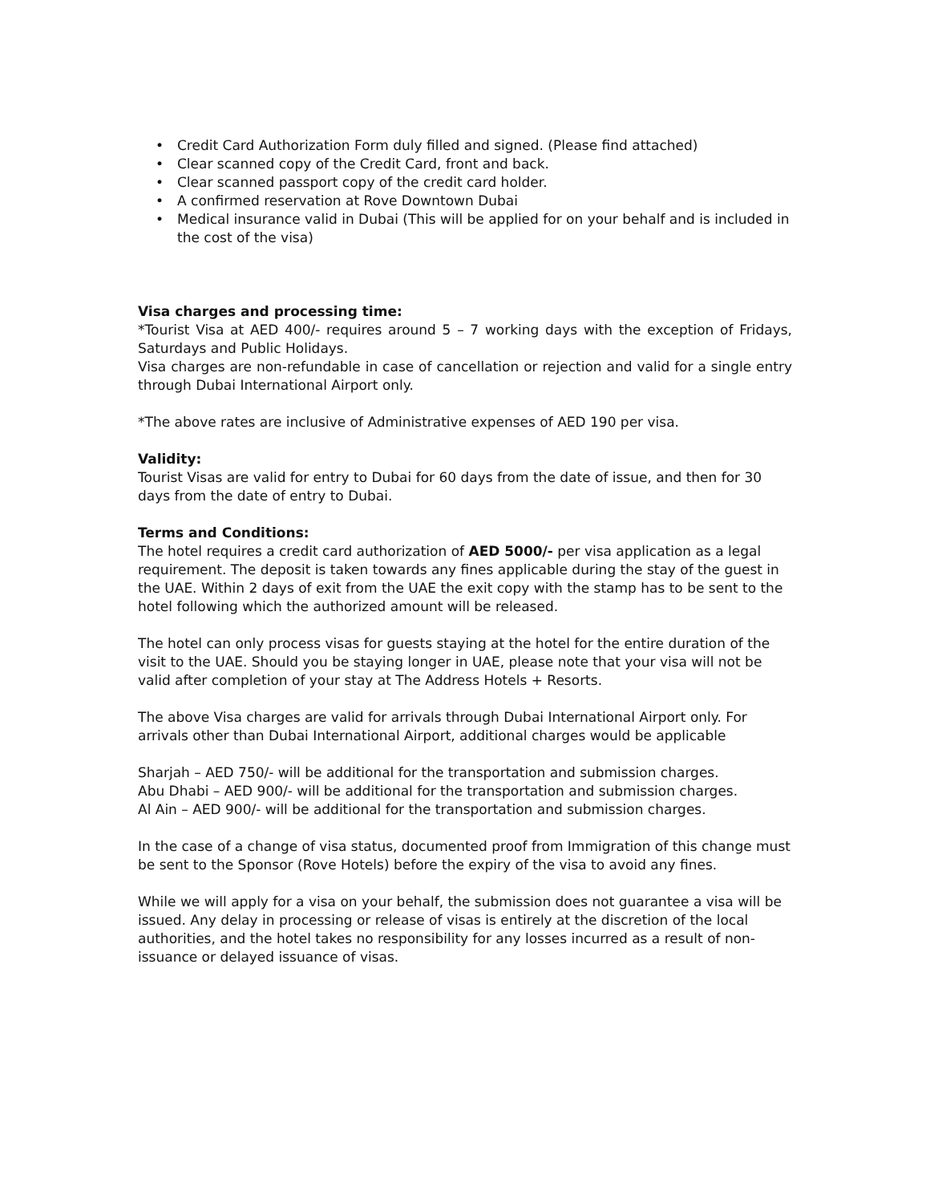• Credit Card Authorization Form duly filled and signed. (Please find attached)
• Clear scanned copy of the Credit Card, front and back.
• Clear scanned passport copy of the credit card holder.
• A confirmed reservation at Rove Downtown Dubai
• Medical insurance valid in Dubai (This will be applied for on your behalf and is included in the cost of the visa)
Visa charges and processing time:
*Tourist Visa at AED 400/- requires around 5 – 7 working days with the exception of Fridays, Saturdays and Public Holidays.
Visa charges are non-refundable in case of cancellation or rejection and valid for a single entry through Dubai International Airport only.
*The above rates are inclusive of Administrative expenses of AED 190 per visa.
Validity:
Tourist Visas are valid for entry to Dubai for 60 days from the date of issue, and then for 30 days from the date of entry to Dubai.
Terms and Conditions:
The hotel requires a credit card authorization of AED 5000/- per visa application as a legal requirement. The deposit is taken towards any fines applicable during the stay of the guest in the UAE. Within 2 days of exit from the UAE the exit copy with the stamp has to be sent to the hotel following which the authorized amount will be released.
The hotel can only process visas for guests staying at the hotel for the entire duration of the visit to the UAE. Should you be staying longer in UAE, please note that your visa will not be valid after completion of your stay at The Address Hotels + Resorts.
The above Visa charges are valid for arrivals through Dubai International Airport only. For arrivals other than Dubai International Airport, additional charges would be applicable
Sharjah – AED 750/- will be additional for the transportation and submission charges.
Abu Dhabi – AED 900/- will be additional for the transportation and submission charges.
Al Ain – AED 900/- will be additional for the transportation and submission charges.
In the case of a change of visa status, documented proof from Immigration of this change must be sent to the Sponsor (Rove Hotels) before the expiry of the visa to avoid any fines.
While we will apply for a visa on your behalf, the submission does not guarantee a visa will be issued. Any delay in processing or release of visas is entirely at the discretion of the local authorities, and the hotel takes no responsibility for any losses incurred as a result of non-issuance or delayed issuance of visas.